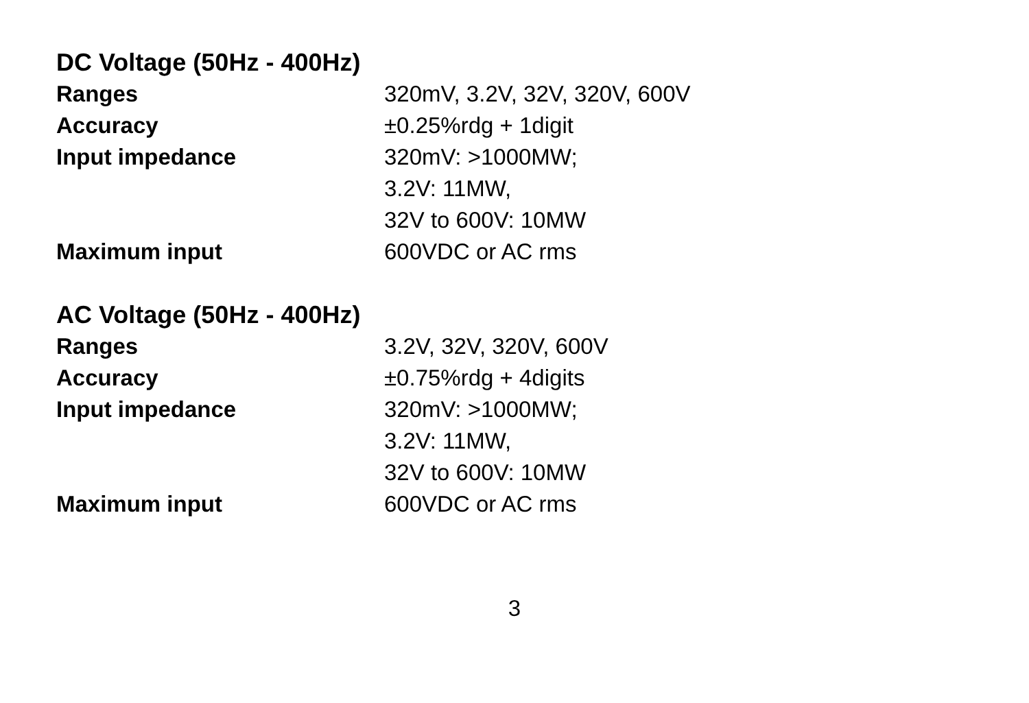DC Voltage (50Hz - 400Hz)
| Ranges | 320mV, 3.2V, 32V, 320V, 600V |
| Accuracy | ±0.25%rdg + 1digit |
| Input impedance | 320mV: >1000MW; 3.2V: 11MW, 32V to 600V: 10MW |
| Maximum input | 600VDC or AC rms |
AC Voltage (50Hz - 400Hz)
| Ranges | 3.2V, 32V, 320V, 600V |
| Accuracy | ±0.75%rdg + 4digits |
| Input impedance | 320mV: >1000MW; 3.2V: 11MW, 32V to 600V: 10MW |
| Maximum input | 600VDC or AC rms |
3